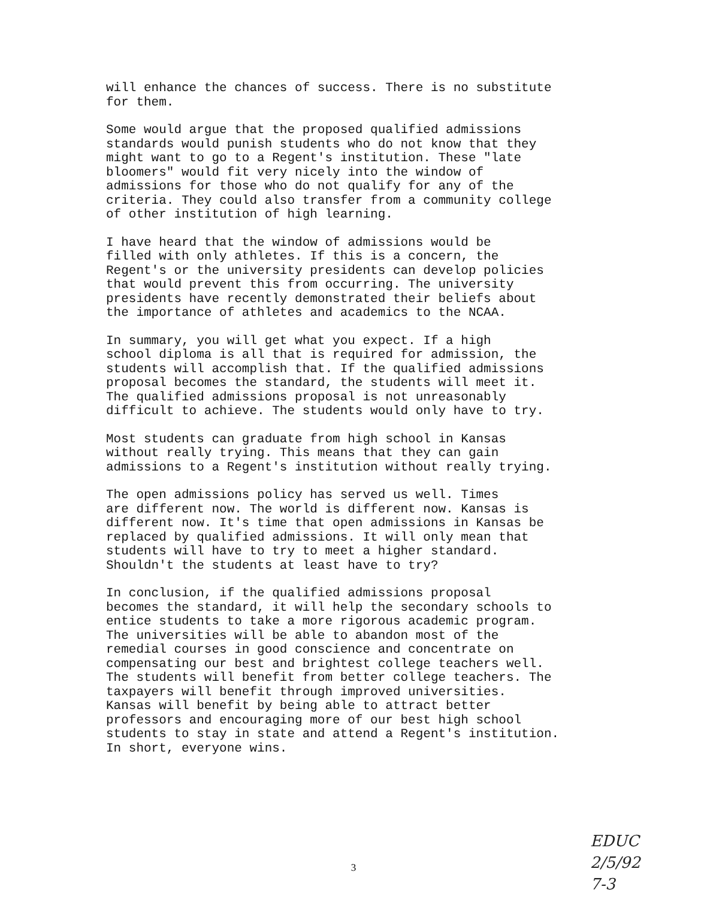will enhance the chances of success. There is no substitute for them.
Some would argue that the proposed qualified admissions standards would punish students who do not know that they might want to go to a Regent's institution. These "late bloomers" would fit very nicely into the window of admissions for those who do not qualify for any of the criteria. They could also transfer from a community college of other institution of high learning.
I have heard that the window of admissions would be filled with only athletes. If this is a concern, the Regent's or the university presidents can develop policies that would prevent this from occurring. The university presidents have recently demonstrated their beliefs about the importance of athletes and academics to the NCAA.
In summary, you will get what you expect. If a high school diploma is all that is required for admission, the students will accomplish that. If the qualified admissions proposal becomes the standard, the students will meet it. The qualified admissions proposal is not unreasonably difficult to achieve. The students would only have to try.
Most students can graduate from high school in Kansas without really trying. This means that they can gain admissions to a Regent's institution without really trying.
The open admissions policy has served us well. Times are different now. The world is different now. Kansas is different now. It's time that open admissions in Kansas be replaced by qualified admissions. It will only mean that students will have to try to meet a higher standard. Shouldn't the students at least have to try?
In conclusion, if the qualified admissions proposal becomes the standard, it will help the secondary schools to entice students to take a more rigorous academic program. The universities will be able to abandon most of the remedial courses in good conscience and concentrate on compensating our best and brightest college teachers well. The students will benefit from better college teachers. The taxpayers will benefit through improved universities. Kansas will benefit by being able to attract better professors and encouraging more of our best high school students to stay in state and attend a Regent's institution. In short, everyone wins.
EDUC
2/5/92
7-3
3